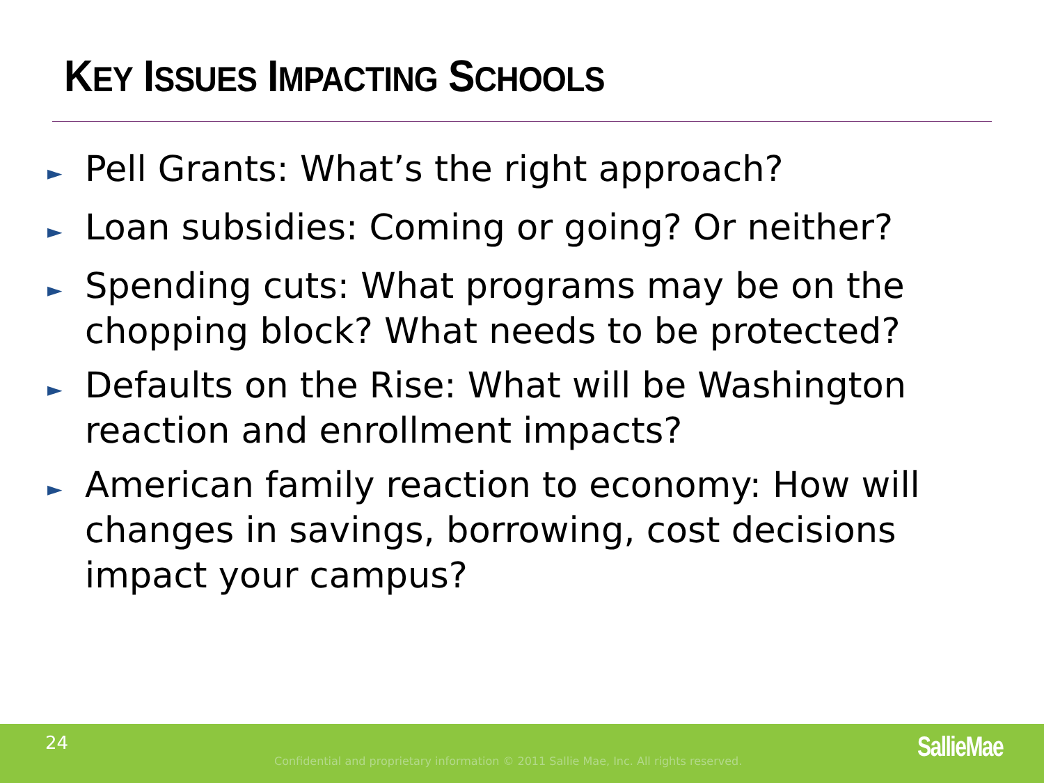KEY ISSUES IMPACTING SCHOOLS
► Pell Grants: What’s the right approach?
► Loan subsidies: Coming or going? Or neither?
► Spending cuts: What programs may be on the chopping block? What needs to be protected?
► Defaults on the Rise: What will be Washington reaction and enrollment impacts?
► American family reaction to economy: How will changes in savings, borrowing, cost decisions impact your campus?
24
Confidential and proprietary information © 2011 Sallie Mae, Inc. All rights reserved.
SallieMae